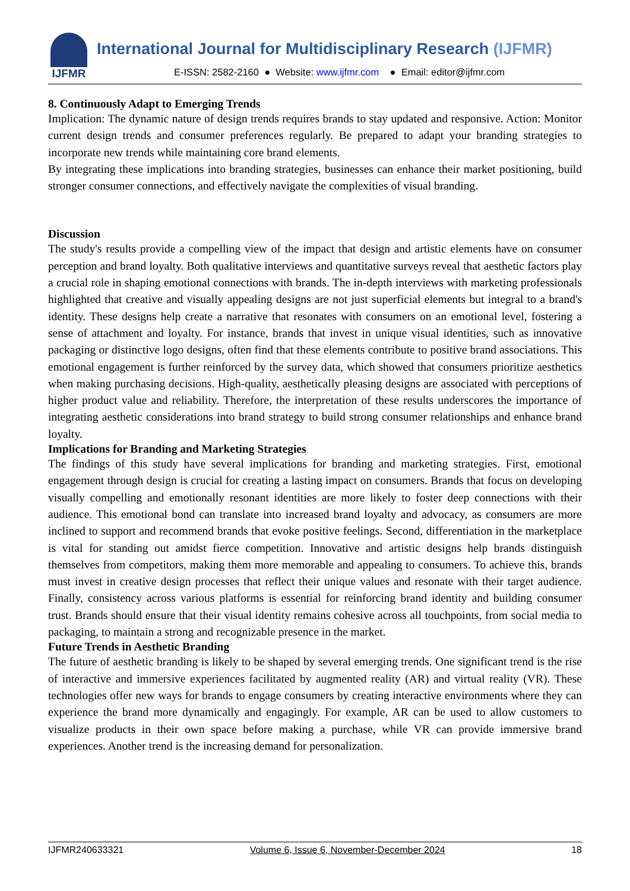IJFMR
International Journal for Multidisciplinary Research (IJFMR)
E-ISSN: 2582-2160 ● Website: www.ijfmr.com ● Email: editor@ijfmr.com
8. Continuously Adapt to Emerging Trends
Implication: The dynamic nature of design trends requires brands to stay updated and responsive. Action: Monitor current design trends and consumer preferences regularly. Be prepared to adapt your branding strategies to incorporate new trends while maintaining core brand elements.
By integrating these implications into branding strategies, businesses can enhance their market positioning, build stronger consumer connections, and effectively navigate the complexities of visual branding.
Discussion
The study's results provide a compelling view of the impact that design and artistic elements have on consumer perception and brand loyalty. Both qualitative interviews and quantitative surveys reveal that aesthetic factors play a crucial role in shaping emotional connections with brands. The in-depth interviews with marketing professionals highlighted that creative and visually appealing designs are not just superficial elements but integral to a brand's identity. These designs help create a narrative that resonates with consumers on an emotional level, fostering a sense of attachment and loyalty. For instance, brands that invest in unique visual identities, such as innovative packaging or distinctive logo designs, often find that these elements contribute to positive brand associations. This emotional engagement is further reinforced by the survey data, which showed that consumers prioritize aesthetics when making purchasing decisions. High-quality, aesthetically pleasing designs are associated with perceptions of higher product value and reliability. Therefore, the interpretation of these results underscores the importance of integrating aesthetic considerations into brand strategy to build strong consumer relationships and enhance brand loyalty.
Implications for Branding and Marketing Strategies
The findings of this study have several implications for branding and marketing strategies. First, emotional engagement through design is crucial for creating a lasting impact on consumers. Brands that focus on developing visually compelling and emotionally resonant identities are more likely to foster deep connections with their audience. This emotional bond can translate into increased brand loyalty and advocacy, as consumers are more inclined to support and recommend brands that evoke positive feelings. Second, differentiation in the marketplace is vital for standing out amidst fierce competition. Innovative and artistic designs help brands distinguish themselves from competitors, making them more memorable and appealing to consumers. To achieve this, brands must invest in creative design processes that reflect their unique values and resonate with their target audience. Finally, consistency across various platforms is essential for reinforcing brand identity and building consumer trust. Brands should ensure that their visual identity remains cohesive across all touchpoints, from social media to packaging, to maintain a strong and recognizable presence in the market.
Future Trends in Aesthetic Branding
The future of aesthetic branding is likely to be shaped by several emerging trends. One significant trend is the rise of interactive and immersive experiences facilitated by augmented reality (AR) and virtual reality (VR). These technologies offer new ways for brands to engage consumers by creating interactive environments where they can experience the brand more dynamically and engagingly. For example, AR can be used to allow customers to visualize products in their own space before making a purchase, while VR can provide immersive brand experiences. Another trend is the increasing demand for personalization.
IJFMR240633321 Volume 6, Issue 6, November-December 2024 18